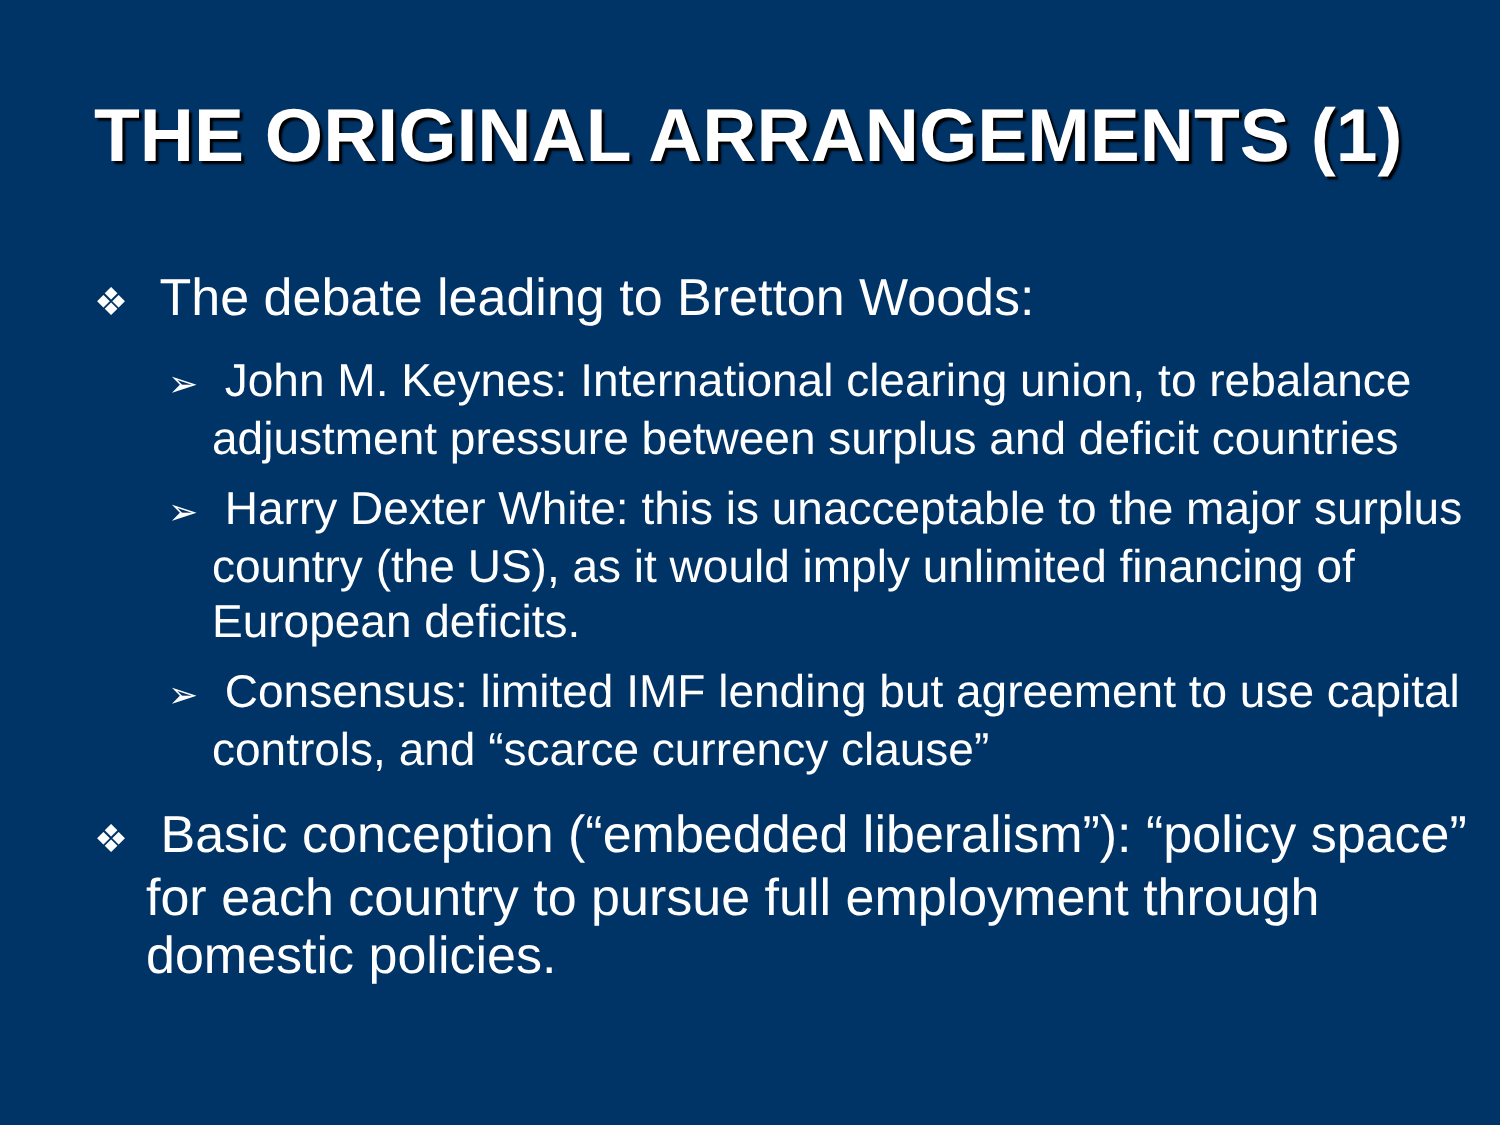THE ORIGINAL ARRANGEMENTS (1)
❖ The debate leading to Bretton Woods:
➢ John M. Keynes: International clearing union, to rebalance adjustment pressure between surplus and deficit countries
➢ Harry Dexter White: this is unacceptable to the major surplus country (the US), as it would imply unlimited financing of European deficits.
➢ Consensus: limited IMF lending but agreement to use capital controls, and “scarce currency clause”
❖ Basic conception (“embedded liberalism”): “policy space” for each country to pursue full employment through domestic policies.